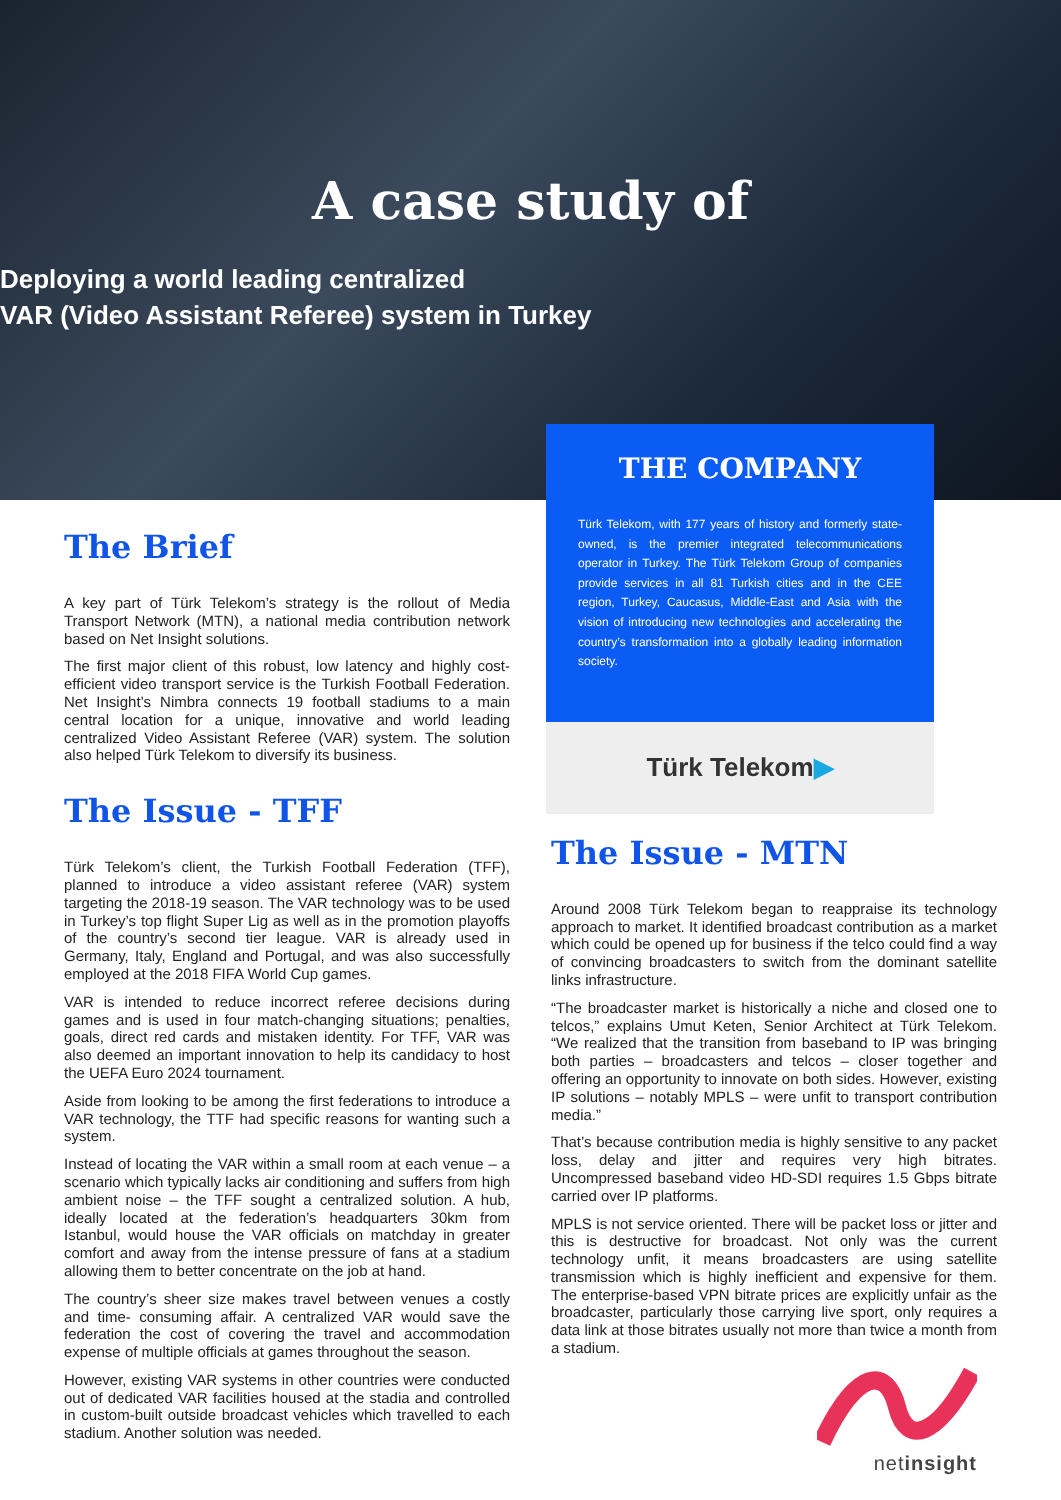A case study of
Deploying a world leading centralized
VAR (Video Assistant Referee) system in Turkey
The Brief
A key part of Türk Telekom’s strategy is the rollout of Media Transport Network (MTN), a national media contribution network based on Net Insight solutions.
The first major client of this robust, low latency and highly cost-efficient video transport service is the Turkish Football Federation. Net Insight’s Nimbra connects 19 football stadiums to a main central location for a unique, innovative and world leading centralized Video Assistant Referee (VAR) system. The solution also helped Türk Telekom to diversify its business.
The Issue - TFF
Türk Telekom’s client, the Turkish Football Federation (TFF), planned to introduce a video assistant referee (VAR) system targeting the 2018-19 season. The VAR technology was to be used in Turkey’s top flight Super Lig as well as in the promotion playoffs of the country’s second tier league. VAR is already used in Germany, Italy, England and Portugal, and was also successfully employed at the 2018 FIFA World Cup games.
VAR is intended to reduce incorrect referee decisions during games and is used in four match-changing situations; penalties, goals, direct red cards and mistaken identity. For TFF, VAR was also deemed an important innovation to help its candidacy to host the UEFA Euro 2024 tournament.
Aside from looking to be among the first federations to introduce a VAR technology, the TTF had specific reasons for wanting such a system.
Instead of locating the VAR within a small room at each venue – a scenario which typically lacks air conditioning and suffers from high ambient noise – the TFF sought a centralized solution. A hub, ideally located at the federation’s headquarters 30km from Istanbul, would house the VAR officials on matchday in greater comfort and away from the intense pressure of fans at a stadium allowing them to better concentrate on the job at hand.
The country’s sheer size makes travel between venues a costly and time- consuming affair. A centralized VAR would save the federation the cost of covering the travel and accommodation expense of multiple officials at games throughout the season.
However, existing VAR systems in other countries were conducted out of dedicated VAR facilities housed at the stadia and controlled in custom-built outside broadcast vehicles which travelled to each stadium. Another solution was needed.
THE COMPANY
Türk Telekom, with 177 years of history and formerly state-owned, is the premier integrated telecommunications operator in Turkey. The Türk Telekom Group of companies provide services in all 81 Turkish cities and in the CEE region, Turkey, Caucasus, Middle-East and Asia with the vision of introducing new technologies and accelerating the country’s transformation into a globally leading information society.
Türk Telekom ▶
The Issue - MTN
Around 2008 Türk Telekom began to reappraise its technology approach to market. It identified broadcast contribution as a market which could be opened up for business if the telco could find a way of convincing broadcasters to switch from the dominant satellite links infrastructure.
“The broadcaster market is historically a niche and closed one to telcos,” explains Umut Keten, Senior Architect at Türk Telekom. “We realized that the transition from baseband to IP was bringing both parties – broadcasters and telcos – closer together and offering an opportunity to innovate on both sides. However, existing IP solutions – notably MPLS – were unfit to transport contribution media.”
That’s because contribution media is highly sensitive to any packet loss, delay and jitter and requires very high bitrates. Uncompressed baseband video HD-SDI requires 1.5 Gbps bitrate carried over IP platforms.
MPLS is not service oriented. There will be packet loss or jitter and this is destructive for broadcast. Not only was the current technology unfit, it means broadcasters are using satellite transmission which is highly inefficient and expensive for them. The enterprise-based VPN bitrate prices are explicitly unfair as the broadcaster, particularly those carrying live sport, only requires a data link at those bitrates usually not more than twice a month from a stadium.
netinsight